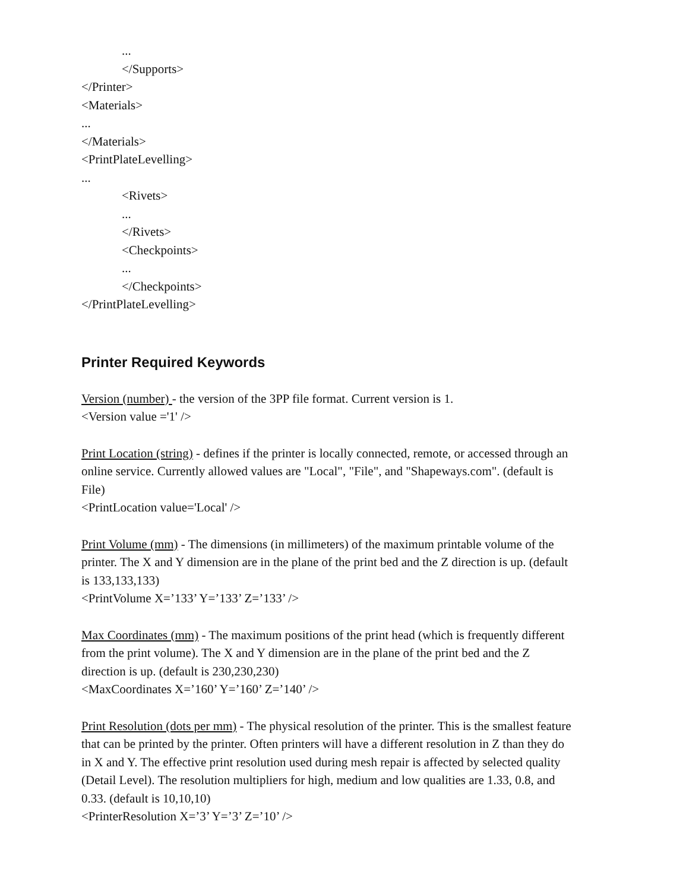...
</Supports>
</Printer>
<Materials>
...
</Materials>
<PrintPlateLevelling>
...
<Rivets>
...
</Rivets>
<Checkpoints>
...
</Checkpoints>
</PrintPlateLevelling>
Printer Required Keywords
Version (number) - the version of the 3PP file format. Current version is 1.
<Version value ='1' />
Print Location (string) - defines if the printer is locally connected, remote, or accessed through an online service. Currently allowed values are "Local", "File", and "Shapeways.com". (default is File)
<PrintLocation value='Local' />
Print Volume (mm) - The dimensions (in millimeters) of the maximum printable volume of the printer. The X and Y dimension are in the plane of the print bed and the Z direction is up. (default is 133,133,133)
<PrintVolume X=’133’ Y=’133’ Z=’133’ />
Max Coordinates (mm) - The maximum positions of the print head (which is frequently different from the print volume). The X and Y dimension are in the plane of the print bed and the Z direction is up. (default is 230,230,230)
<MaxCoordinates X=’160’ Y=’160’ Z=’140’ />
Print Resolution (dots per mm) - The physical resolution of the printer. This is the smallest feature that can be printed by the printer. Often printers will have a different resolution in Z than they do in X and Y. The effective print resolution used during mesh repair is affected by selected quality (Detail Level). The resolution multipliers for high, medium and low qualities are 1.33, 0.8, and 0.33. (default is 10,10,10)
<PrinterResolution X=’3’ Y=’3’ Z=’10’ />